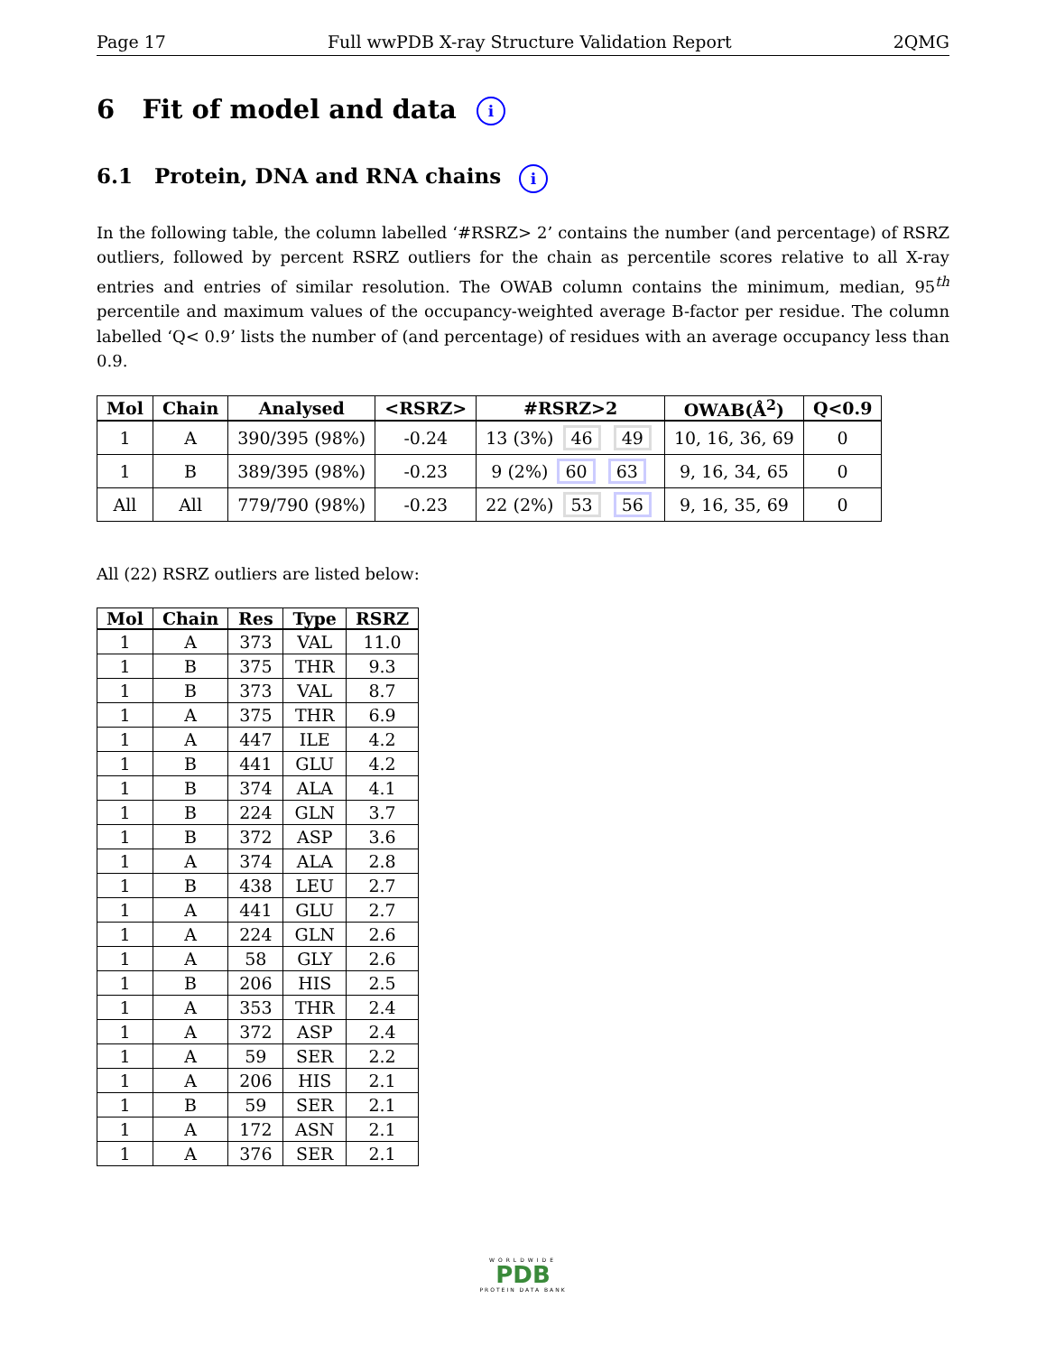Page 17 Full wwPDB X-ray Structure Validation Report 2QMG
6 Fit of model and data i
6.1 Protein, DNA and RNA chains i
In the following table, the column labelled ‘#RSRZ> 2’ contains the number (and percentage) of RSRZ outliers, followed by percent RSRZ outliers for the chain as percentile scores relative to all X-ray entries and entries of similar resolution. The OWAB column contains the minimum, median, 95<sup>th</sup> percentile and maximum values of the occupancy-weighted average B-factor per residue. The column labelled ‘Q< 0.9’ lists the number of (and percentage) of residues with an average occupancy less than 0.9.
| Mol | Chain | Analysed | <RSRZ> | #RSRZ>2 | OWAB(Å<sup>2</sup>) | Q<0.9 |
| --- | --- | --- | --- | --- | --- | --- |
| 1 | A | 390/395 (98%) | -0.24 | 13 (3%) 46 49 | 10, 16, 36, 69 | 0 |
| 1 | B | 389/395 (98%) | -0.23 | 9 (2%) 60 63 | 9, 16, 34, 65 | 0 |
| All | All | 779/790 (98%) | -0.23 | 22 (2%) 53 56 | 9, 16, 35, 69 | 0 |
All (22) RSRZ outliers are listed below:
| Mol | Chain | Res | Type | RSRZ |
| --- | --- | --- | --- | --- |
| 1 | A | 373 | VAL | 11.0 |
| 1 | B | 375 | THR | 9.3 |
| 1 | B | 373 | VAL | 8.7 |
| 1 | A | 375 | THR | 6.9 |
| 1 | A | 447 | ILE | 4.2 |
| 1 | B | 441 | GLU | 4.2 |
| 1 | B | 374 | ALA | 4.1 |
| 1 | B | 224 | GLN | 3.7 |
| 1 | B | 372 | ASP | 3.6 |
| 1 | A | 374 | ALA | 2.8 |
| 1 | B | 438 | LEU | 2.7 |
| 1 | A | 441 | GLU | 2.7 |
| 1 | A | 224 | GLN | 2.6 |
| 1 | A | 58 | GLY | 2.6 |
| 1 | B | 206 | HIS | 2.5 |
| 1 | A | 353 | THR | 2.4 |
| 1 | A | 372 | ASP | 2.4 |
| 1 | A | 59 | SER | 2.2 |
| 1 | A | 206 | HIS | 2.1 |
| 1 | B | 59 | SER | 2.1 |
| 1 | A | 172 | ASN | 2.1 |
| 1 | A | 376 | SER | 2.1 |
WORLDWIDE
PDB
PROTEIN DATA BANK